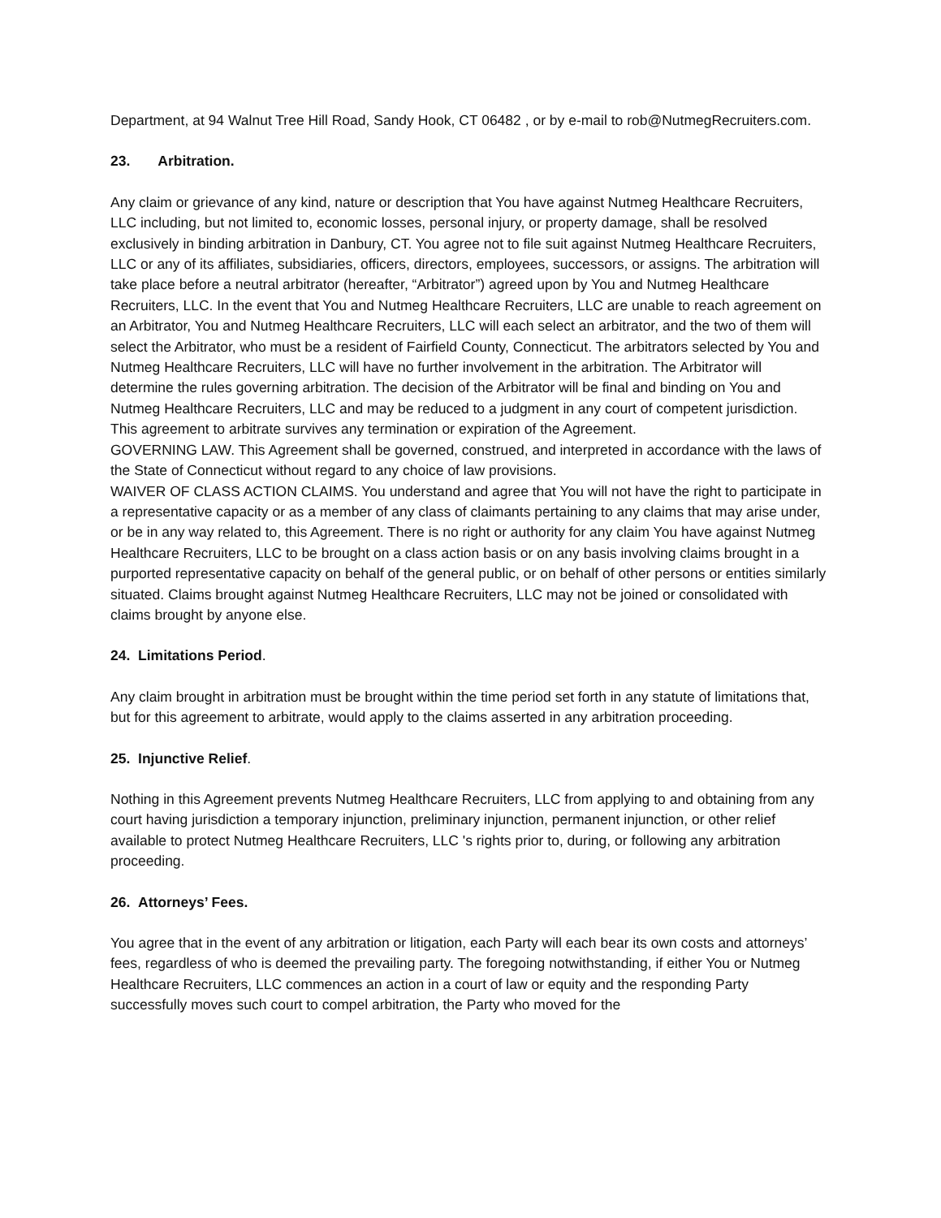Department, at 94 Walnut Tree Hill Road, Sandy Hook, CT 06482 , or by e-mail to rob@NutmegRecruiters.com.
23. Arbitration.
Any claim or grievance of any kind, nature or description that You have against Nutmeg Healthcare Recruiters, LLC including, but not limited to, economic losses, personal injury, or property damage, shall be resolved exclusively in binding arbitration in Danbury, CT. You agree not to file suit against Nutmeg Healthcare Recruiters, LLC or any of its affiliates, subsidiaries, officers, directors, employees, successors, or assigns. The arbitration will take place before a neutral arbitrator (hereafter, “Arbitrator”) agreed upon by You and Nutmeg Healthcare Recruiters, LLC. In the event that You and Nutmeg Healthcare Recruiters, LLC are unable to reach agreement on an Arbitrator, You and Nutmeg Healthcare Recruiters, LLC will each select an arbitrator, and the two of them will select the Arbitrator, who must be a resident of Fairfield County, Connecticut. The arbitrators selected by You and Nutmeg Healthcare Recruiters, LLC will have no further involvement in the arbitration. The Arbitrator will determine the rules governing arbitration. The decision of the Arbitrator will be final and binding on You and Nutmeg Healthcare Recruiters, LLC and may be reduced to a judgment in any court of competent jurisdiction. This agreement to arbitrate survives any termination or expiration of the Agreement.
GOVERNING LAW. This Agreement shall be governed, construed, and interpreted in accordance with the laws of the State of Connecticut without regard to any choice of law provisions.
WAIVER OF CLASS ACTION CLAIMS. You understand and agree that You will not have the right to participate in a representative capacity or as a member of any class of claimants pertaining to any claims that may arise under, or be in any way related to, this Agreement. There is no right or authority for any claim You have against Nutmeg Healthcare Recruiters, LLC to be brought on a class action basis or on any basis involving claims brought in a purported representative capacity on behalf of the general public, or on behalf of other persons or entities similarly situated. Claims brought against Nutmeg Healthcare Recruiters, LLC may not be joined or consolidated with claims brought by anyone else.
24. Limitations Period.
Any claim brought in arbitration must be brought within the time period set forth in any statute of limitations that, but for this agreement to arbitrate, would apply to the claims asserted in any arbitration proceeding.
25. Injunctive Relief.
Nothing in this Agreement prevents Nutmeg Healthcare Recruiters, LLC from applying to and obtaining from any court having jurisdiction a temporary injunction, preliminary injunction, permanent injunction, or other relief available to protect Nutmeg Healthcare Recruiters, LLC 's rights prior to, during, or following any arbitration proceeding.
26. Attorneys’ Fees.
You agree that in the event of any arbitration or litigation, each Party will each bear its own costs and attorneys’ fees, regardless of who is deemed the prevailing party. The foregoing notwithstanding, if either You or Nutmeg Healthcare Recruiters, LLC commences an action in a court of law or equity and the responding Party successfully moves such court to compel arbitration, the Party who moved for the